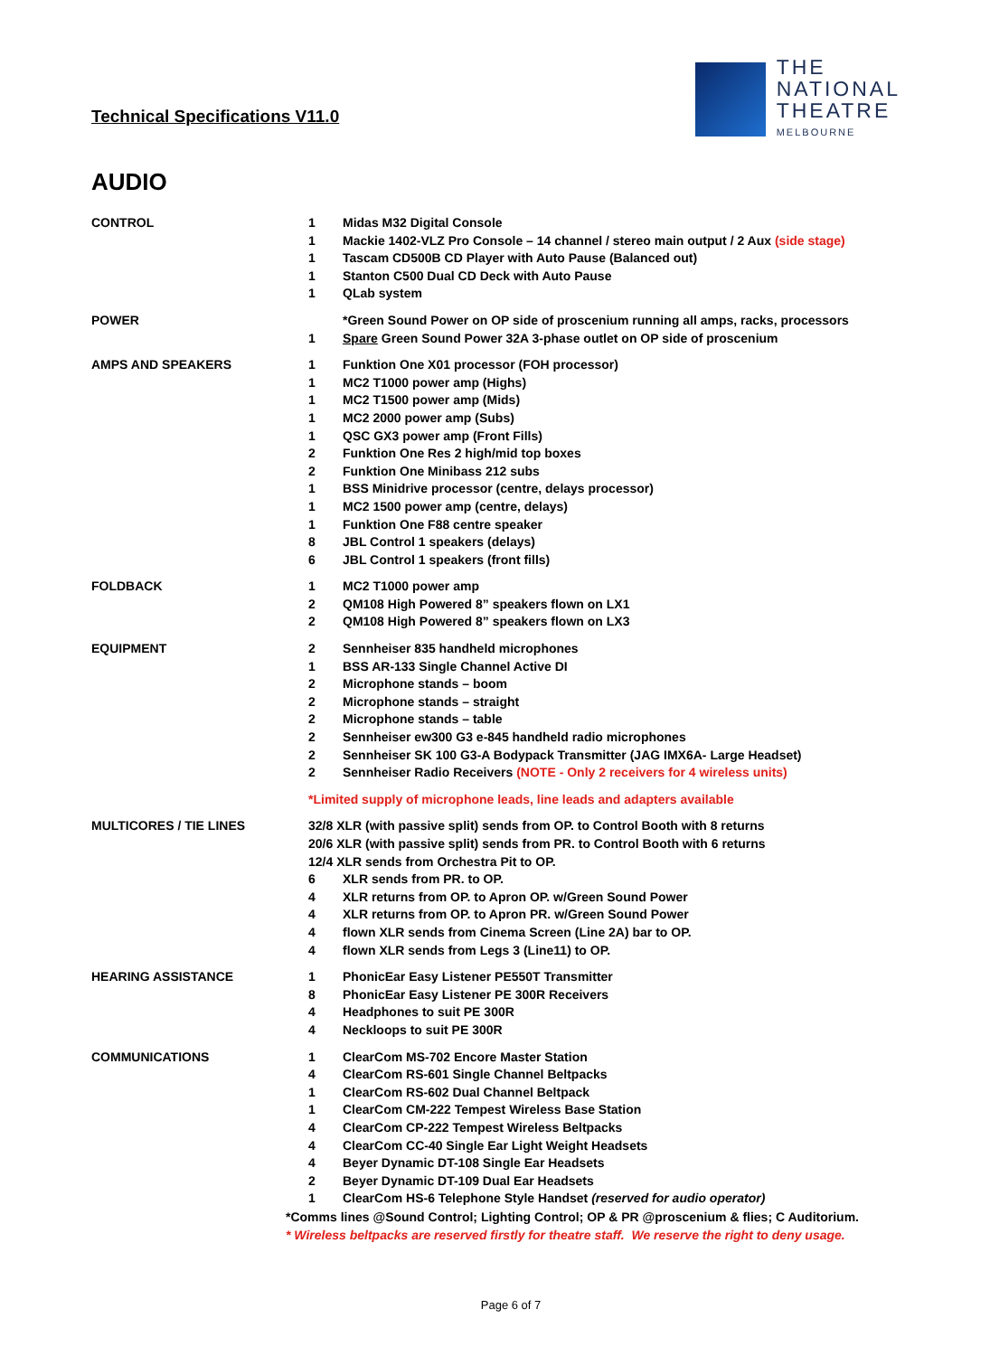Technical Specifications V11.0
THE
NATIONAL
THEATRE
MELBOURNE
AUDIO
| CONTROL | 1 | Midas M32 Digital Console |
| | 1 | Mackie 1402-VLZ Pro Console – 14 channel / stereo main output / 2 Aux (side stage) |
| | 1 | Tascam CD500B CD Player with Auto Pause (Balanced out) |
| | 1 | Stanton C500 Dual CD Deck with Auto Pause |
| | 1 | QLab system |
| POWER | | *Green Sound Power on OP side of proscenium running all amps, racks, processors |
| | 1 | Spare Green Sound Power 32A 3-phase outlet on OP side of proscenium |
| AMPS AND SPEAKERS | 1 | Funktion One X01 processor (FOH processor) |
| | 1 | MC2 T1000 power amp (Highs) |
| | 1 | MC2 T1500 power amp (Mids) |
| | 1 | MC2 2000 power amp (Subs) |
| | 1 | QSC GX3 power amp (Front Fills) |
| | 2 | Funktion One Res 2 high/mid top boxes |
| | 2 | Funktion One Minibass 212 subs |
| | 1 | BSS Minidrive processor (centre, delays processor) |
| | 1 | MC2 1500 power amp (centre, delays) |
| | 1 | Funktion One F88 centre speaker |
| | 8 | JBL Control 1 speakers (delays) |
| | 6 | JBL Control 1 speakers (front fills) |
| FOLDBACK | 1 | MC2 T1000 power amp |
| | 2 | QM108 High Powered 8” speakers flown on LX1 |
| | 2 | QM108 High Powered 8” speakers flown on LX3 |
| EQUIPMENT | 2 | Sennheiser 835 handheld microphones |
| | 1 | BSS AR-133 Single Channel Active DI |
| | 2 | Microphone stands – boom |
| | 2 | Microphone stands – straight |
| | 2 | Microphone stands – table |
| | 2 | Sennheiser ew300 G3 e-845 handheld radio microphones |
| | 2 | Sennheiser SK 100 G3-A Bodypack Transmitter (JAG IMX6A- Large Headset) |
| | 2 | Sennheiser Radio Receivers (NOTE - Only 2 receivers for 4 wireless units) |
| | *Limited supply of microphone leads, line leads and adapters available | |
| MULTICORES / TIE LINES | 32/8 XLR (with passive split) sends from OP. to Control Booth with 8 returns | |
| | 20/6 XLR (with passive split) sends from PR. to Control Booth with 6 returns | |
| | 12/4 XLR sends from Orchestra Pit to OP. | |
| | 6 | XLR sends from PR. to OP. |
| | 4 | XLR returns from OP. to Apron OP. w/Green Sound Power |
| | 4 | XLR returns from OP. to Apron PR. w/Green Sound Power |
| | 4 | flown XLR sends from Cinema Screen (Line 2A) bar to OP. |
| | 4 | flown XLR sends from Legs 3 (Line11) to OP. |
| HEARING ASSISTANCE | 1 | PhonicEar Easy Listener PE550T Transmitter |
| | 8 | PhonicEar Easy Listener PE 300R Receivers |
| | 4 | Headphones to suit PE 300R |
| | 4 | Neckloops to suit PE 300R |
| COMMUNICATIONS | 1 | ClearCom MS-702 Encore Master Station |
| | 4 | ClearCom RS-601 Single Channel Beltpacks |
| | 1 | ClearCom RS-602 Dual Channel Beltpack |
| | 1 | ClearCom CM-222 Tempest Wireless Base Station |
| | 4 | ClearCom CP-222 Tempest Wireless Beltpacks |
| | 4 | ClearCom CC-40 Single Ear Light Weight Headsets |
| | 4 | Beyer Dynamic DT-108 Single Ear Headsets |
| | 2 | Beyer Dynamic DT-109 Dual Ear Headsets |
| | 1 | ClearCom HS-6 Telephone Style Handset (reserved for audio operator) |
*Comms lines @Sound Control; Lighting Control; OP & PR @proscenium & flies; C Auditorium.
* Wireless beltpacks are reserved firstly for theatre staff. We reserve the right to deny usage.
Page 6 of 7